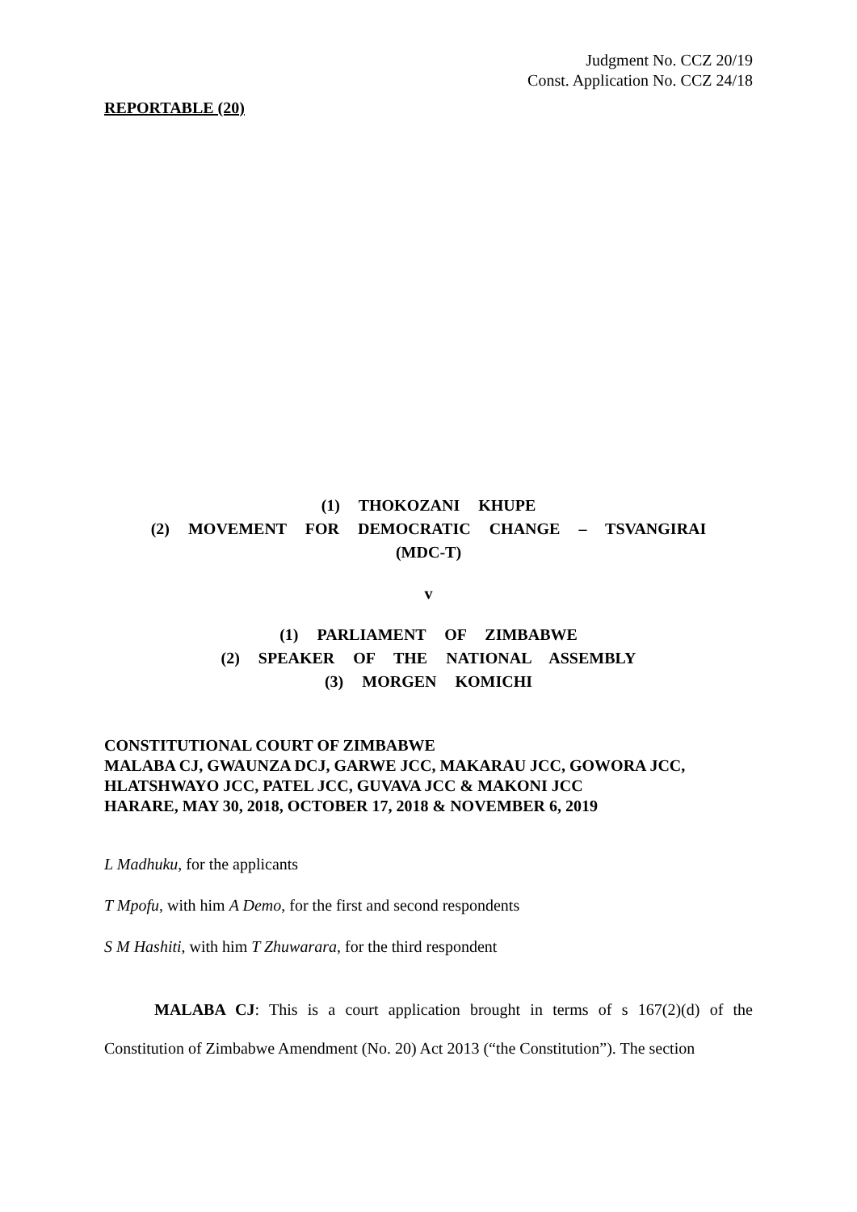Judgment No. CCZ 20/19
Const. Application No. CCZ 24/18
REPORTABLE (20)
(1) THOKOZANI KHUPE
(2) MOVEMENT FOR DEMOCRATIC CHANGE – TSVANGIRAI
(MDC-T)
v
(1) PARLIAMENT OF ZIMBABWE
(2) SPEAKER OF THE NATIONAL ASSEMBLY
(3) MORGEN KOMICHI
CONSTITUTIONAL COURT OF ZIMBABWE
MALABA CJ, GWAUNZA DCJ, GARWE JCC, MAKARAU JCC, GOWORA JCC,
HLATSHWAYO JCC, PATEL JCC, GUVAVA JCC & MAKONI JCC
HARARE, MAY 30, 2018, OCTOBER 17, 2018 & NOVEMBER 6, 2019
L Madhuku, for the applicants
T Mpofu, with him A Demo, for the first and second respondents
S M Hashiti, with him T Zhuwarara, for the third respondent
MALABA CJ: This is a court application brought in terms of s 167(2)(d) of the Constitution of Zimbabwe Amendment (No. 20) Act 2013 (“the Constitution”). The section